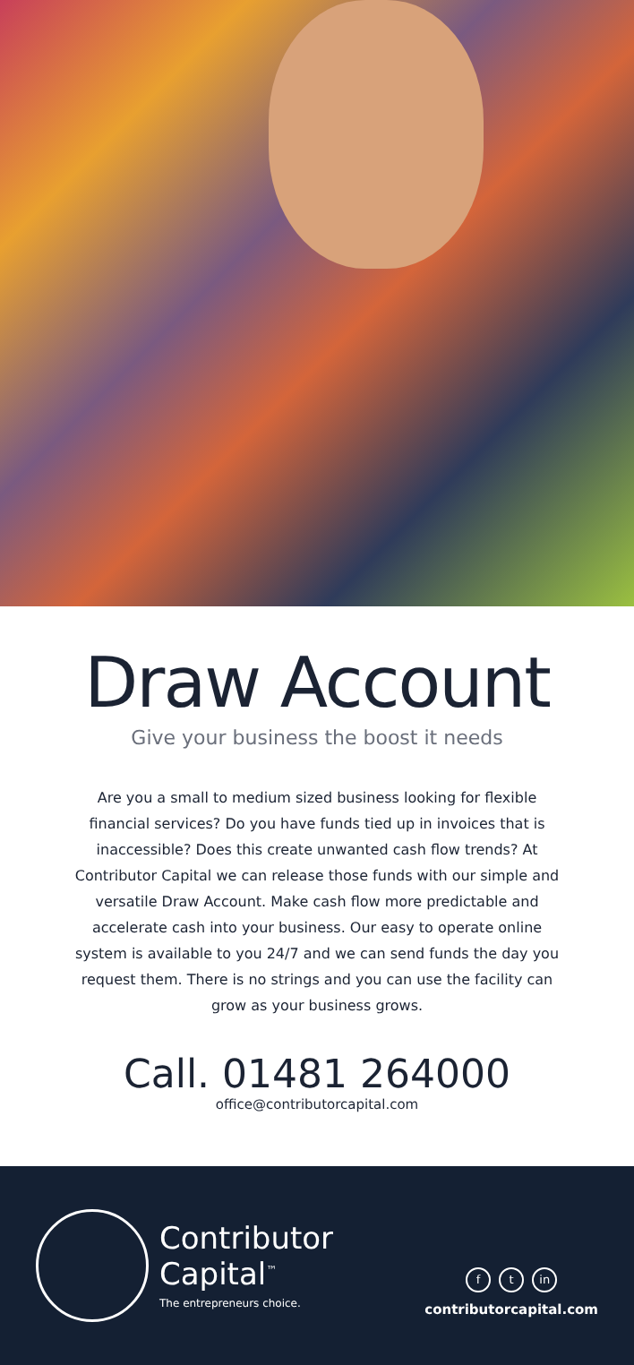Draw Account
Give your business the boost it needs
Are you a small to medium sized business looking for flexible financial services? Do you have funds tied up in invoices that is inaccessible? Does this create unwanted cash flow trends? At Contributor Capital we can release those funds with our simple and versatile Draw Account. Make cash flow more predictable and accelerate cash into your business. Our easy to operate online system is available to you 24/7 and we can send funds the day you request them. There is no strings and you can use the facility can grow as your business grows.
Call. 01481 264000
office@contributorcapital.com
Contributor
Capital<sup>™</sup>
The entrepreneurs choice.
f t in
contributorcapital.com